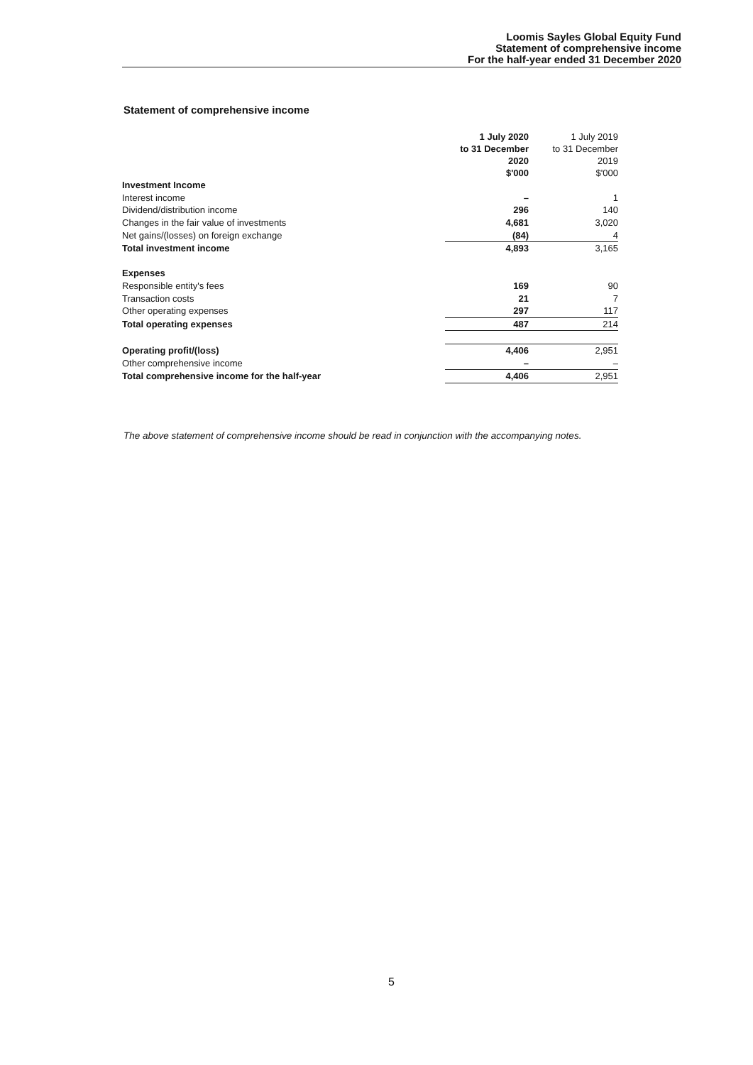Loomis Sayles Global Equity Fund
Statement of comprehensive income
For the half-year ended 31 December 2020
Statement of comprehensive income
| | 1 July 2020 to 31 December 2020 $'000 | 1 July 2019 to 31 December 2019 $'000 |
| Investment Income | | |
| Interest income | – | 1 |
| Dividend/distribution income | 296 | 140 |
| Changes in the fair value of investments | 4,681 | 3,020 |
| Net gains/(losses) on foreign exchange | (84) | 4 |
| Total investment income | 4,893 | 3,165 |
| Expenses | | |
| Responsible entity's fees | 169 | 90 |
| Transaction costs | 21 | 7 |
| Other operating expenses | 297 | 117 |
| Total operating expenses | 487 | 214 |
| Operating profit/(loss) | 4,406 | 2,951 |
| Other comprehensive income | – | – |
| Total comprehensive income for the half-year | 4,406 | 2,951 |
The above statement of comprehensive income should be read in conjunction with the accompanying notes.
5